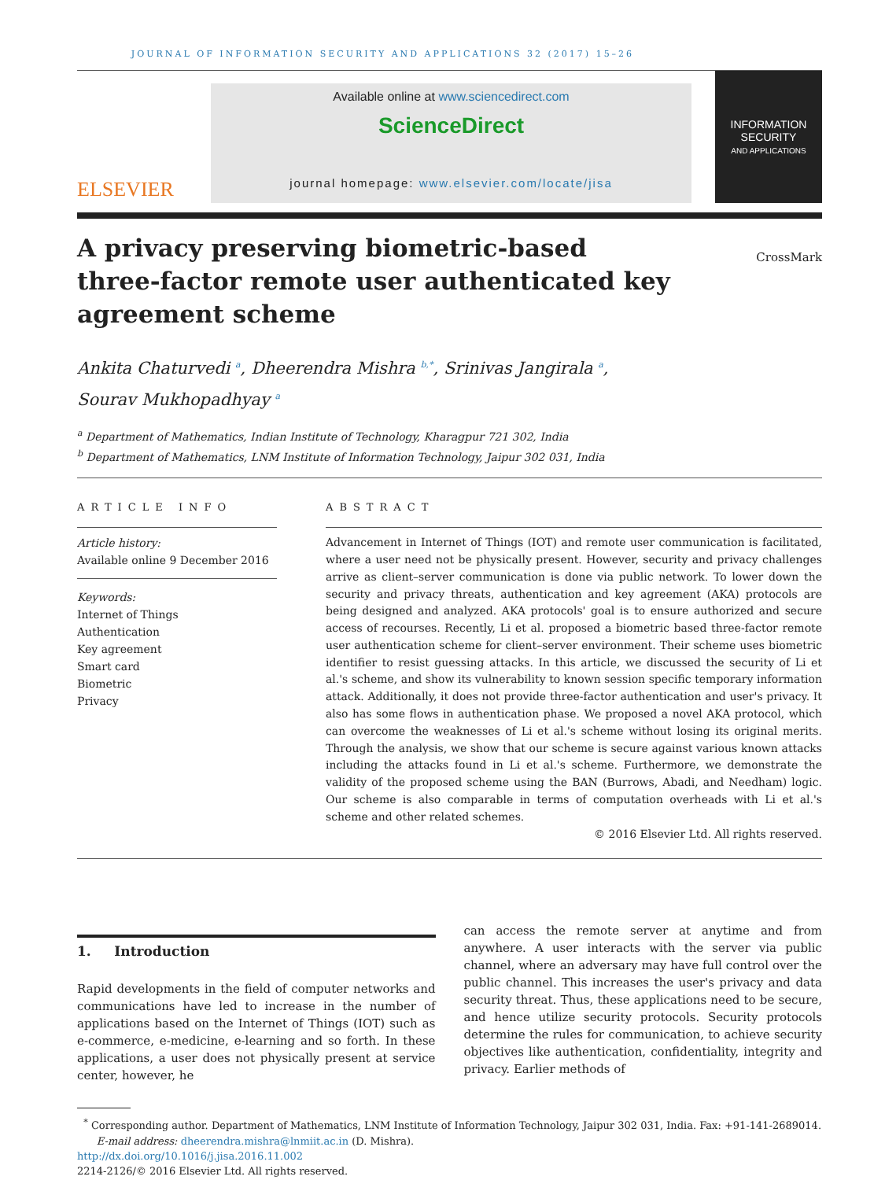JOURNAL OF INFORMATION SECURITY AND APPLICATIONS 32 (2017) 15–26
ELSEVIER
Available online at www.sciencedirect.com
ScienceDirect
journal homepage: www.elsevier.com/locate/jisa
INFORMATION
SECURITY
AND APPLICATIONS
A privacy preserving biometric-based three-factor remote user authenticated key agreement scheme
CrossMark
Ankita Chaturvedi <sup>a</sup>, Dheerendra Mishra <sup>b,*</sup>, Srinivas Jangirala <sup>a</sup>,
Sourav Mukhopadhyay <sup>a</sup>
<sup>a</sup> Department of Mathematics, Indian Institute of Technology, Kharagpur 721 302, India
<sup>b</sup> Department of Mathematics, LNM Institute of Information Technology, Jaipur 302 031, India
ARTICLE INFO
Article history:
Available online 9 December 2016
Keywords:
Internet of Things
Authentication
Key agreement
Smart card
Biometric
Privacy
ABSTRACT
Advancement in Internet of Things (IOT) and remote user communication is facilitated, where a user need not be physically present. However, security and privacy challenges arrive as client–server communication is done via public network. To lower down the security and privacy threats, authentication and key agreement (AKA) protocols are being designed and analyzed. AKA protocols' goal is to ensure authorized and secure access of recourses. Recently, Li et al. proposed a biometric based three-factor remote user authentication scheme for client–server environment. Their scheme uses biometric identifier to resist guessing attacks. In this article, we discussed the security of Li et al.'s scheme, and show its vulnerability to known session specific temporary information attack. Additionally, it does not provide three-factor authentication and user's privacy. It also has some flows in authentication phase. We proposed a novel AKA protocol, which can overcome the weaknesses of Li et al.'s scheme without losing its original merits. Through the analysis, we show that our scheme is secure against various known attacks including the attacks found in Li et al.'s scheme. Furthermore, we demonstrate the validity of the proposed scheme using the BAN (Burrows, Abadi, and Needham) logic. Our scheme is also comparable in terms of computation overheads with Li et al.'s scheme and other related schemes.
© 2016 Elsevier Ltd. All rights reserved.
1. Introduction
Rapid developments in the field of computer networks and communications have led to increase in the number of applications based on the Internet of Things (IOT) such as e-commerce, e-medicine, e-learning and so forth. In these applications, a user does not physically present at service center, however, he
can access the remote server at anytime and from anywhere. A user interacts with the server via public channel, where an adversary may have full control over the public channel. This increases the user's privacy and data security threat. Thus, these applications need to be secure, and hence utilize security protocols. Security protocols determine the rules for communication, to achieve security objectives like authentication, confidentiality, integrity and privacy. Earlier methods of
<sup>*</sup> Corresponding author. Department of Mathematics, LNM Institute of Information Technology, Jaipur 302 031, India. Fax: +91-141-2689014.
E-mail address: dheerendra.mishra@lnmiit.ac.in (D. Mishra).
http://dx.doi.org/10.1016/j.jisa.2016.11.002
2214-2126/© 2016 Elsevier Ltd. All rights reserved.